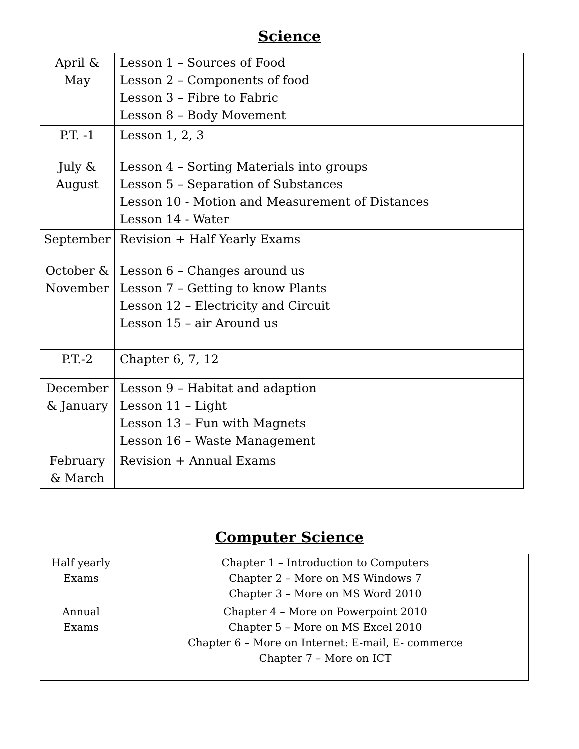Science
| April & May | Lesson 1 – Sources of Food Lesson 2 – Components of food Lesson 3 – Fibre to Fabric Lesson 8 – Body Movement |
| P.T. -1 | Lesson 1, 2, 3 |
| July & August | Lesson 4 – Sorting Materials into groups Lesson 5 – Separation of Substances Lesson 10 - Motion and Measurement of Distances Lesson 14 - Water |
| September | Revision + Half Yearly Exams |
| October & November | Lesson 6 – Changes around us Lesson 7 – Getting to know Plants Lesson 12 – Electricity and Circuit Lesson 15 – air Around us |
| P.T.-2 | Chapter 6, 7, 12 |
| December & January | Lesson 9 – Habitat and adaption Lesson 11 – Light Lesson 13 – Fun with Magnets Lesson 16 – Waste Management |
| February & March | Revision + Annual Exams |
Computer Science
| Half yearly Exams | Chapter 1 – Introduction to Computers Chapter 2 – More on MS Windows 7 Chapter 3 – More on MS Word 2010 |
| Annual Exams | Chapter 4 – More on Powerpoint 2010 Chapter 5 – More on MS Excel 2010 Chapter 6 – More on Internet: E-mail, E- commerce Chapter 7 – More on ICT |